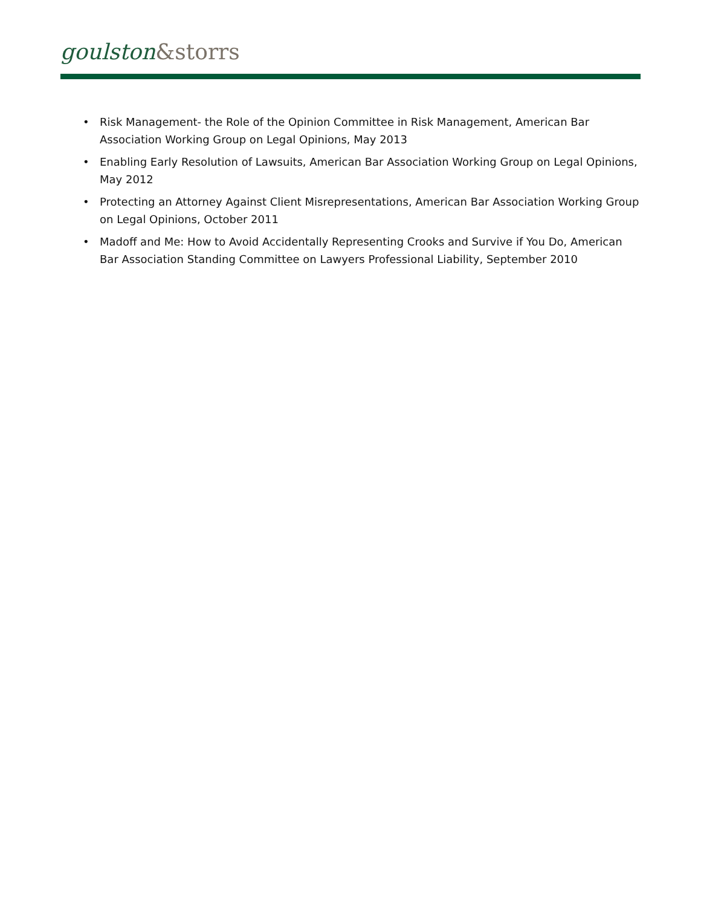goulston&storrs
• Risk Management- the Role of the Opinion Committee in Risk Management, American Bar Association Working Group on Legal Opinions, May 2013
• Enabling Early Resolution of Lawsuits, American Bar Association Working Group on Legal Opinions, May 2012
• Protecting an Attorney Against Client Misrepresentations, American Bar Association Working Group on Legal Opinions, October 2011
• Madoff and Me: How to Avoid Accidentally Representing Crooks and Survive if You Do, American Bar Association Standing Committee on Lawyers Professional Liability, September 2010